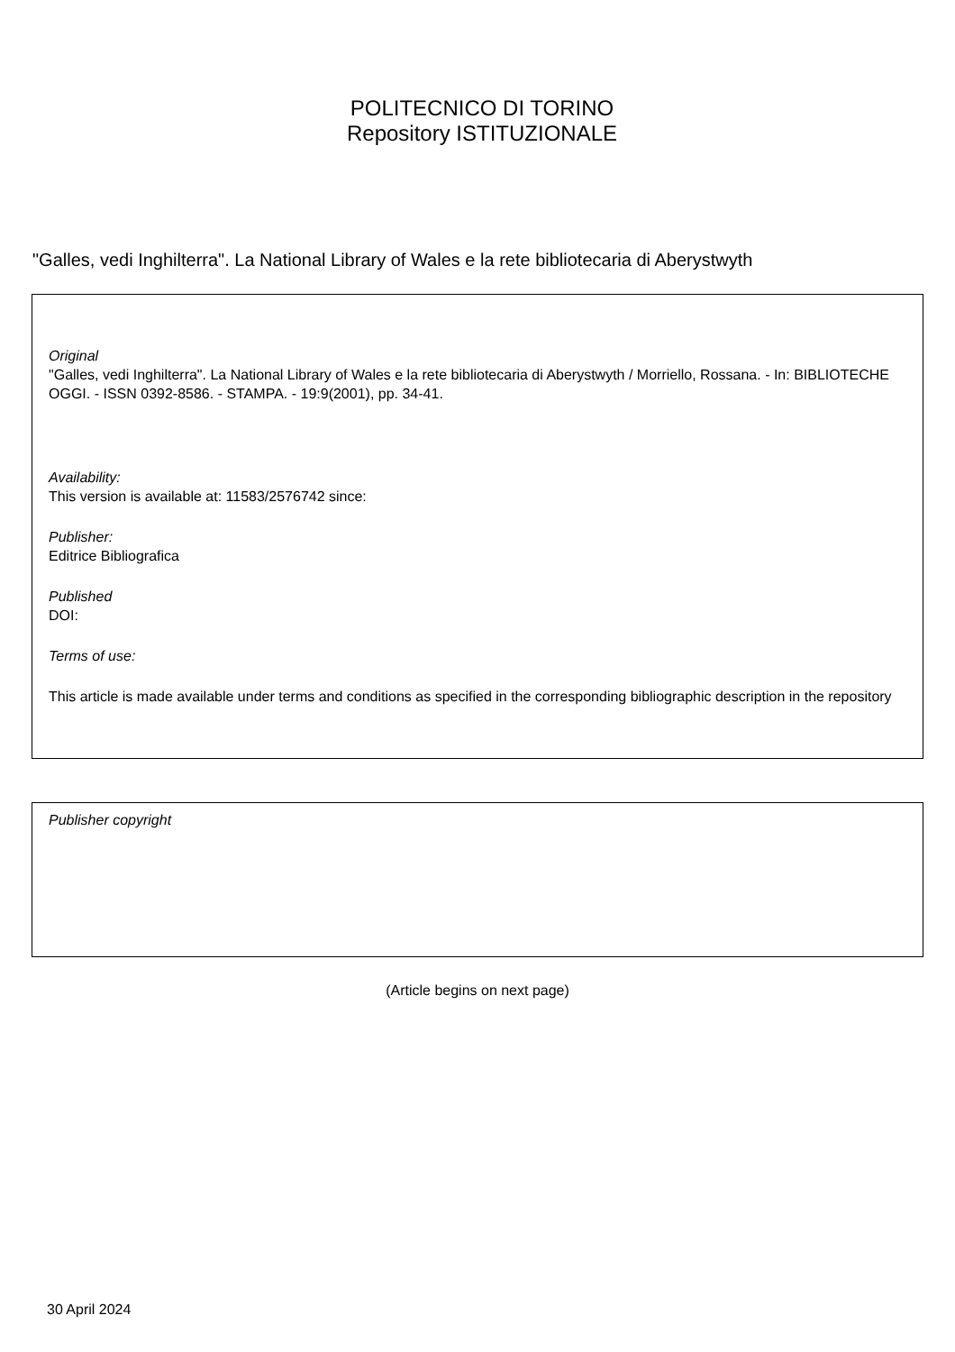POLITECNICO DI TORINO
Repository ISTITUZIONALE
"Galles, vedi Inghilterra". La National Library of Wales e la rete bibliotecaria di Aberystwyth
Original
"Galles, vedi Inghilterra". La National Library of Wales e la rete bibliotecaria di Aberystwyth / Morriello, Rossana. - In: BIBLIOTECHE OGGI. - ISSN 0392-8586. - STAMPA. - 19:9(2001), pp. 34-41.
Availability:
This version is available at: 11583/2576742 since:
Publisher:
Editrice Bibliografica
Published
DOI:
Terms of use:
This article is made available under terms and conditions as specified in the corresponding bibliographic description in the repository
Publisher copyright
(Article begins on next page)
30 April 2024